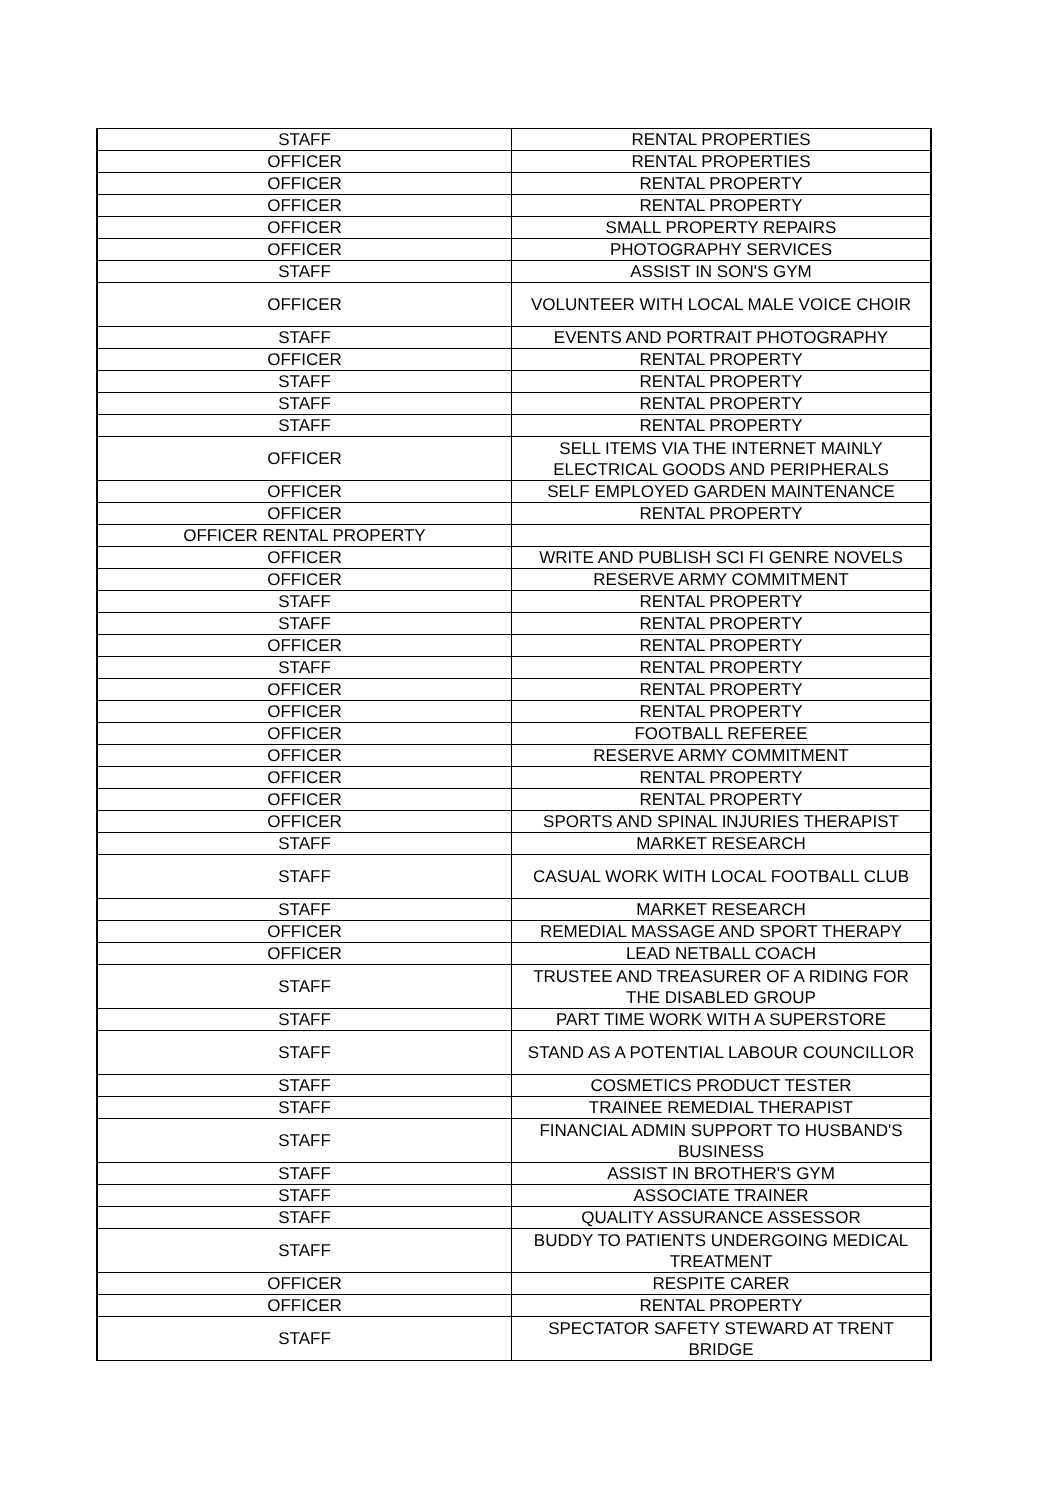| STAFF | RENTAL PROPERTIES |
| OFFICER | RENTAL PROPERTIES |
| OFFICER | RENTAL PROPERTY |
| OFFICER | RENTAL PROPERTY |
| OFFICER | SMALL PROPERTY REPAIRS |
| OFFICER | PHOTOGRAPHY SERVICES |
| STAFF | ASSIST IN SON'S GYM |
| OFFICER | VOLUNTEER WITH LOCAL MALE VOICE CHOIR |
| STAFF | EVENTS AND PORTRAIT PHOTOGRAPHY |
| OFFICER | RENTAL PROPERTY |
| STAFF | RENTAL PROPERTY |
| STAFF | RENTAL PROPERTY |
| STAFF | RENTAL PROPERTY |
| OFFICER | SELL ITEMS VIA THE INTERNET MAINLY ELECTRICAL GOODS AND PERIPHERALS |
| OFFICER | SELF EMPLOYED GARDEN MAINTENANCE |
| OFFICER | RENTAL PROPERTY |
| OFFICER RENTAL PROPERTY | |
| OFFICER | WRITE AND PUBLISH SCI FI GENRE NOVELS |
| OFFICER | RESERVE ARMY COMMITMENT |
| STAFF | RENTAL PROPERTY |
| STAFF | RENTAL PROPERTY |
| OFFICER | RENTAL PROPERTY |
| STAFF | RENTAL PROPERTY |
| OFFICER | RENTAL PROPERTY |
| OFFICER | RENTAL PROPERTY |
| OFFICER | FOOTBALL REFEREE |
| OFFICER | RESERVE ARMY COMMITMENT |
| OFFICER | RENTAL PROPERTY |
| OFFICER | RENTAL PROPERTY |
| OFFICER | SPORTS AND SPINAL INJURIES THERAPIST |
| STAFF | MARKET RESEARCH |
| STAFF | CASUAL WORK WITH LOCAL FOOTBALL CLUB |
| STAFF | MARKET RESEARCH |
| OFFICER | REMEDIAL MASSAGE AND SPORT THERAPY |
| OFFICER | LEAD NETBALL COACH |
| STAFF | TRUSTEE AND TREASURER OF A RIDING FOR THE DISABLED GROUP |
| STAFF | PART TIME WORK WITH A SUPERSTORE |
| STAFF | STAND AS A POTENTIAL LABOUR COUNCILLOR |
| STAFF | COSMETICS PRODUCT TESTER |
| STAFF | TRAINEE REMEDIAL THERAPIST |
| STAFF | FINANCIAL ADMIN SUPPORT TO HUSBAND'S BUSINESS |
| STAFF | ASSIST IN BROTHER'S GYM |
| STAFF | ASSOCIATE TRAINER |
| STAFF | QUALITY ASSURANCE ASSESSOR |
| STAFF | BUDDY TO PATIENTS UNDERGOING MEDICAL TREATMENT |
| OFFICER | RESPITE CARER |
| OFFICER | RENTAL PROPERTY |
| STAFF | SPECTATOR SAFETY STEWARD AT TRENT BRIDGE |